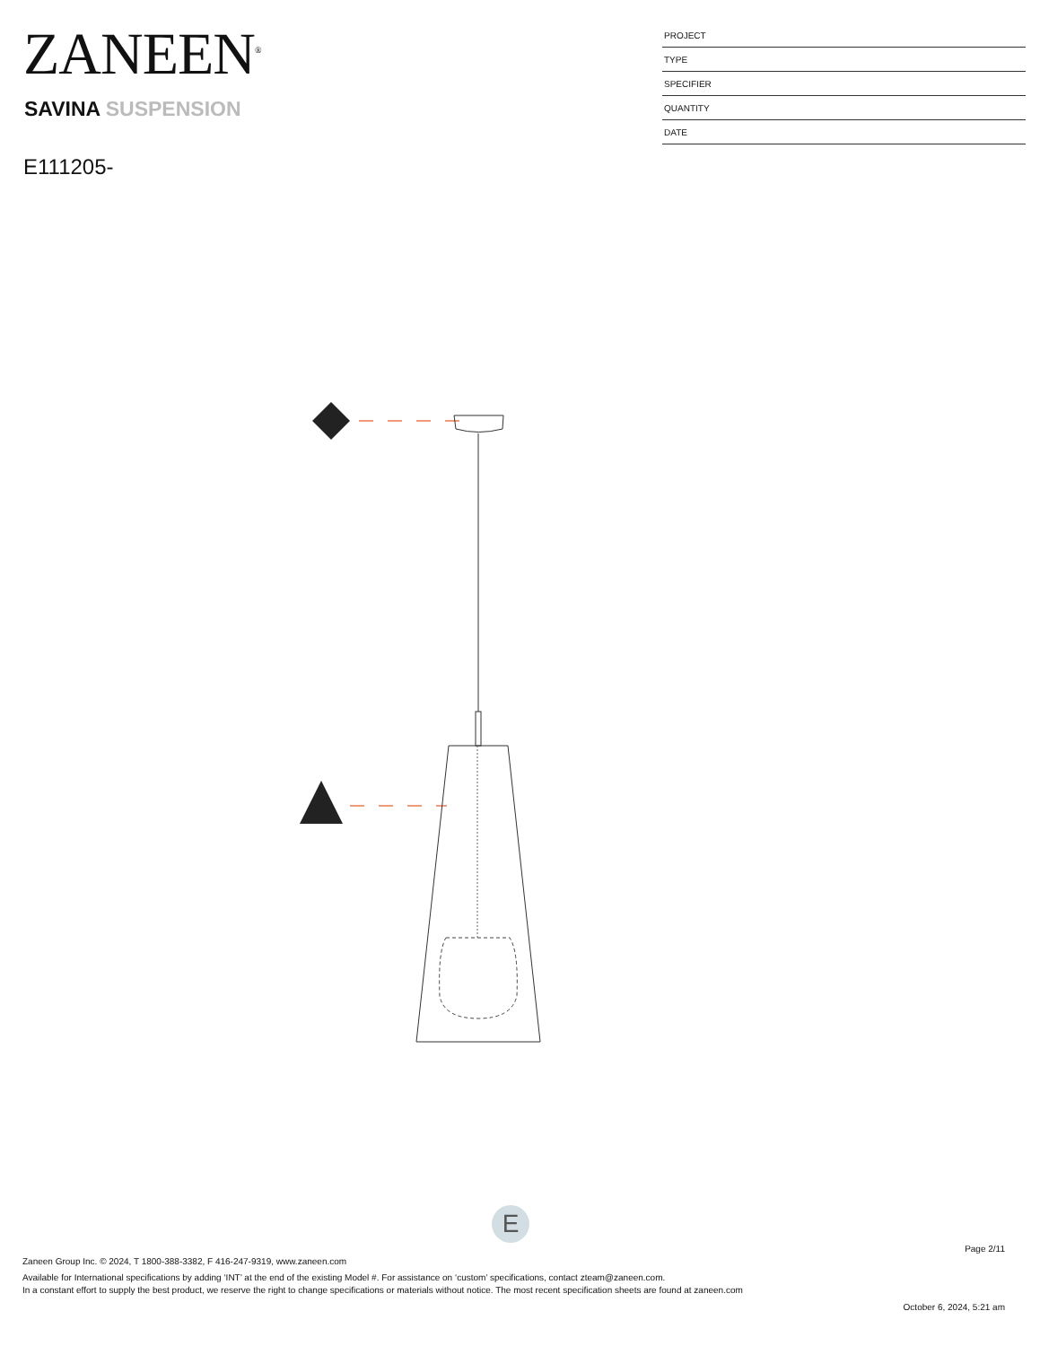ZANEEN<sup>®</sup>
SAVINA SUSPENSION
E111205-
| PROJECT |
| TYPE |
| SPECIFIER |
| QUANTITY |
| DATE |
E
Page 2/11
Zaneen Group Inc. © 2024, T 1800-388-3382, F 416-247-9319, www.zaneen.com
Available for International specifications by adding ‘INT’ at the end of the existing Model #. For assistance on ‘custom’ specifications, contact zteam@zaneen.com.
In a constant effort to supply the best product, we reserve the right to change specifications or materials without notice. The most recent specification sheets are found at zaneen.com
October 6, 2024, 5:21 am